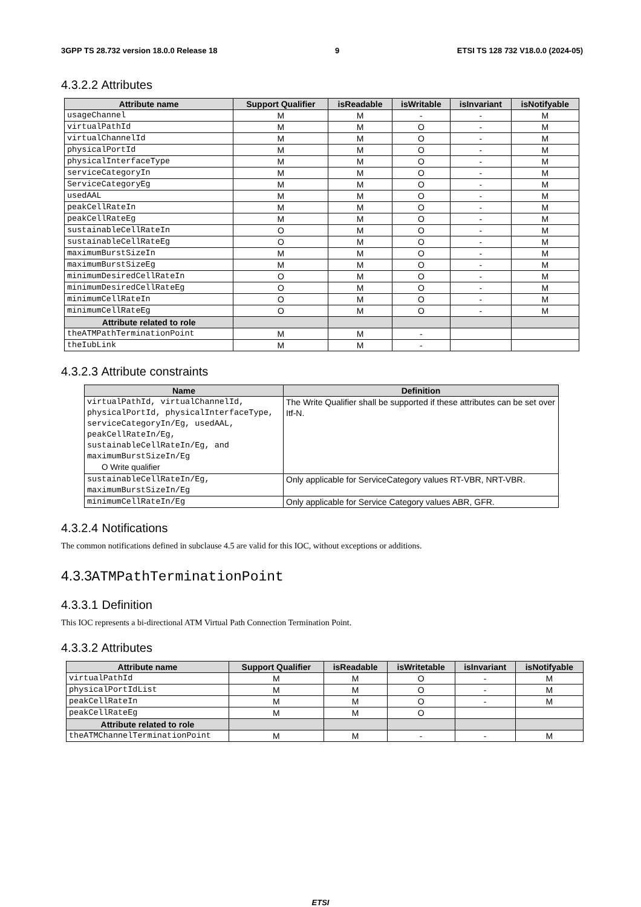3GPP TS 28.732 version 18.0.0 Release 18 9 ETSI TS 128 732 V18.0.0 (2024-05)
4.3.2.2 Attributes
| Attribute name | Support Qualifier | isReadable | isWritable | isInvariant | isNotifyable |
| --- | --- | --- | --- | --- | --- |
| usageChannel | M | M | - | - | M |
| virtualPathId | M | M | O | - | M |
| virtualChannelId | M | M | O | - | M |
| physicalPortId | M | M | O | - | M |
| physicalInterfaceType | M | M | O | - | M |
| serviceCategoryIn | M | M | O | - | M |
| ServiceCategoryEg | M | M | O | - | M |
| usedAAL | M | M | O | - | M |
| peakCellRateIn | M | M | O | - | M |
| peakCellRateEg | M | M | O | - | M |
| sustainableCellRateIn | O | M | O | - | M |
| sustainableCellRateEg | O | M | O | - | M |
| maximumBurstSizeIn | M | M | O | - | M |
| maximumBurstSizeEg | M | M | O | - | M |
| minimumDesiredCellRateIn | O | M | O | - | M |
| minimumDesiredCellRateEg | O | M | O | - | M |
| minimumCellRateIn | O | M | O | - | M |
| minimumCellRateEg | O | M | O | - | M |
| Attribute related to role | | | | | |
| theATMPathTerminationPoint | M | M | - | | |
| theIubLink | M | M | - | | |
4.3.2.3 Attribute constraints
| Name | Definition |
| --- | --- |
| virtualPathId, virtualChannelId, physicalPortId, physicalInterfaceType, serviceCategoryIn/Eg, usedAAL, peakCellRateIn/Eg, sustainableCellRateIn/Eg, and maximumBurstSizeIn/Eg O Write qualifier | The Write Qualifier shall be supported if these attributes can be set over Itf-N. |
| sustainableCellRateIn/Eg, maximumBurstSizeIn/Eg | Only applicable for ServiceCategory values RT-VBR, NRT-VBR. |
| minimumCellRateIn/Eg | Only applicable for Service Category values ABR, GFR. |
4.3.2.4 Notifications
The common notifications defined in subclause 4.5 are valid for this IOC, without exceptions or additions.
4.3.3 ATMPathTerminationPoint
4.3.3.1 Definition
This IOC represents a bi-directional ATM Virtual Path Connection Termination Point.
4.3.3.2 Attributes
| Attribute name | Support Qualifier | isReadable | isWritetable | isInvariant | isNotifyable |
| --- | --- | --- | --- | --- | --- |
| virtualPathId | M | M | O | - | M |
| physicalPortIdList | M | M | O | - | M |
| peakCellRateIn | M | M | O | - | M |
| peakCellRateEg | M | M | O | | |
| Attribute related to role | | | | | |
| theATMChannelTerminationPoint | M | M | - | - | M |
ETSI